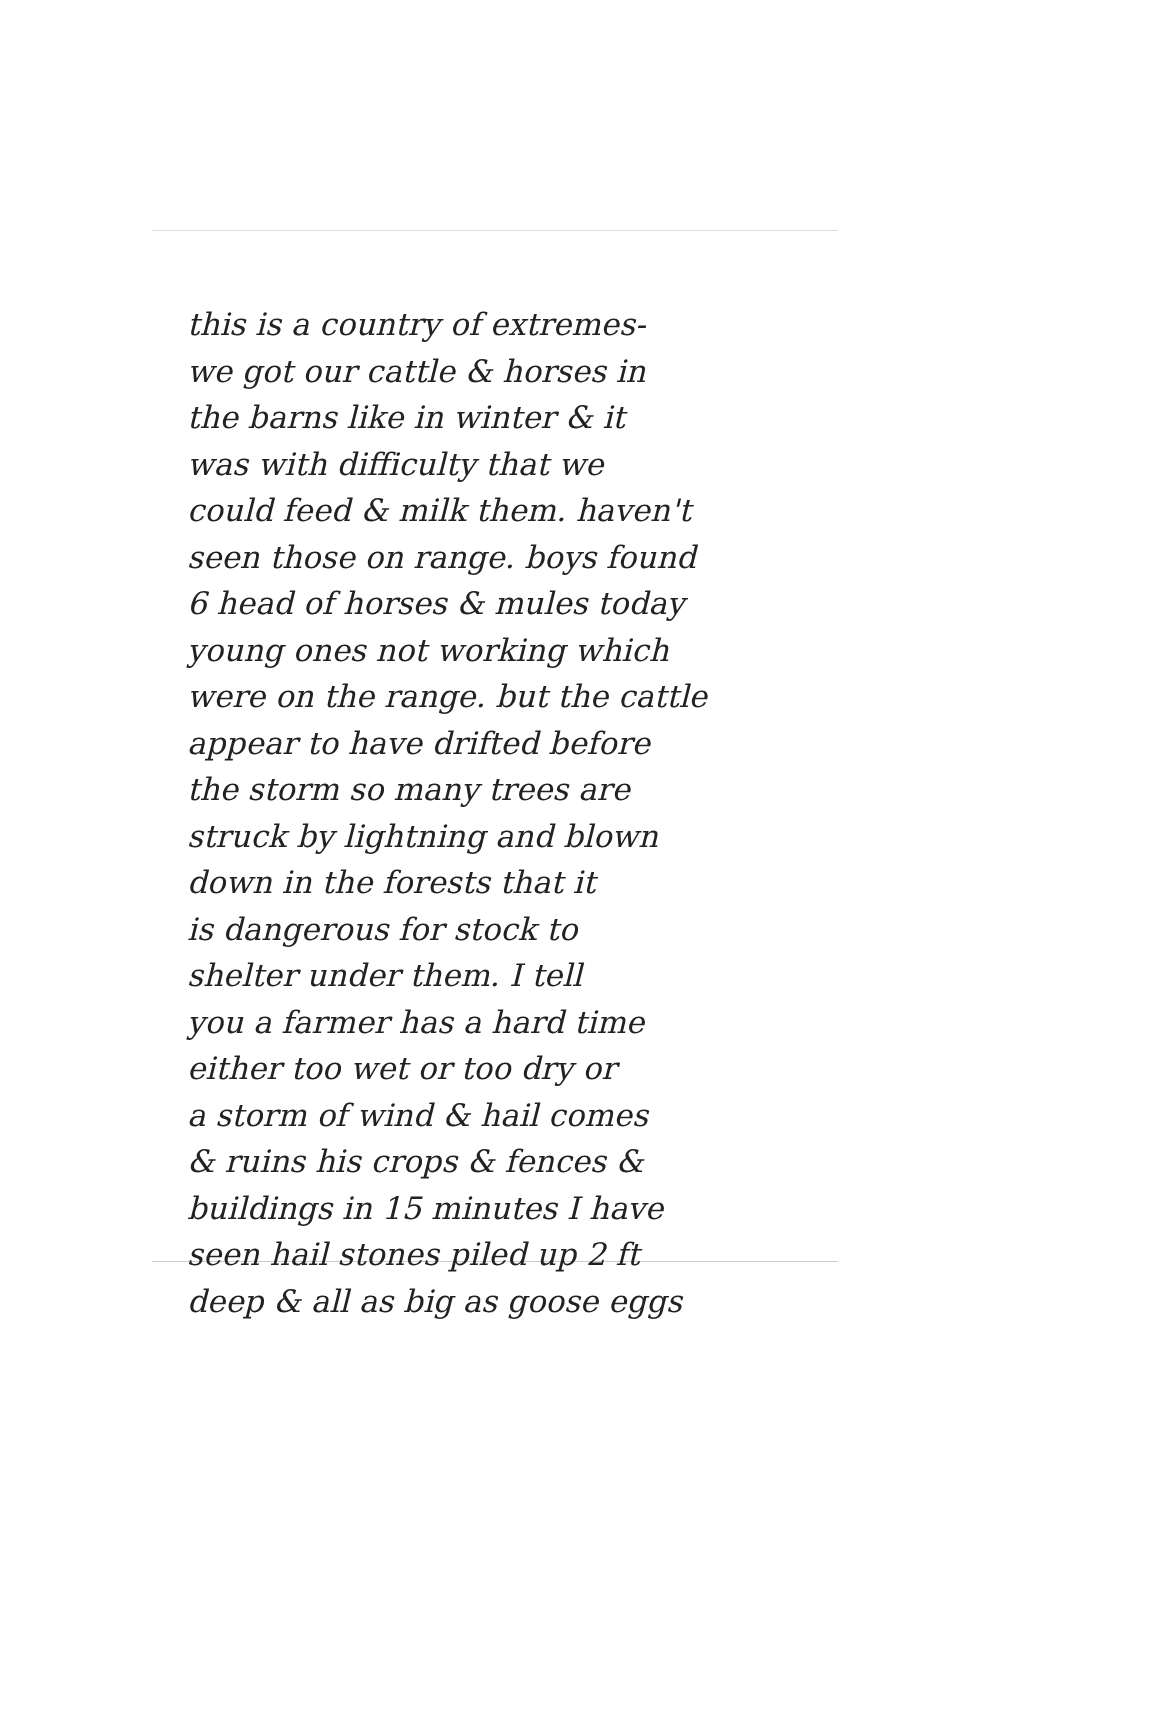this is a country of extremes-
we got our cattle & horses in
the barns like in winter & it
was with difficulty that we
could feed & milk them. haven't
seen those on range. boys found
6 head of horses & mules today
young ones not working which
were on the range. but the cattle
appear to have drifted before
the storm so many trees are
struck by lightning and blown
down in the forests that it
is dangerous for stock to
shelter under them. I tell
you a farmer has a hard time
either too wet or too dry or
a storm of wind & hail comes
& ruins his crops & fences &
buildings in 15 minutes I have
seen hail stones piled up 2 ft
deep & all as big as goose eggs